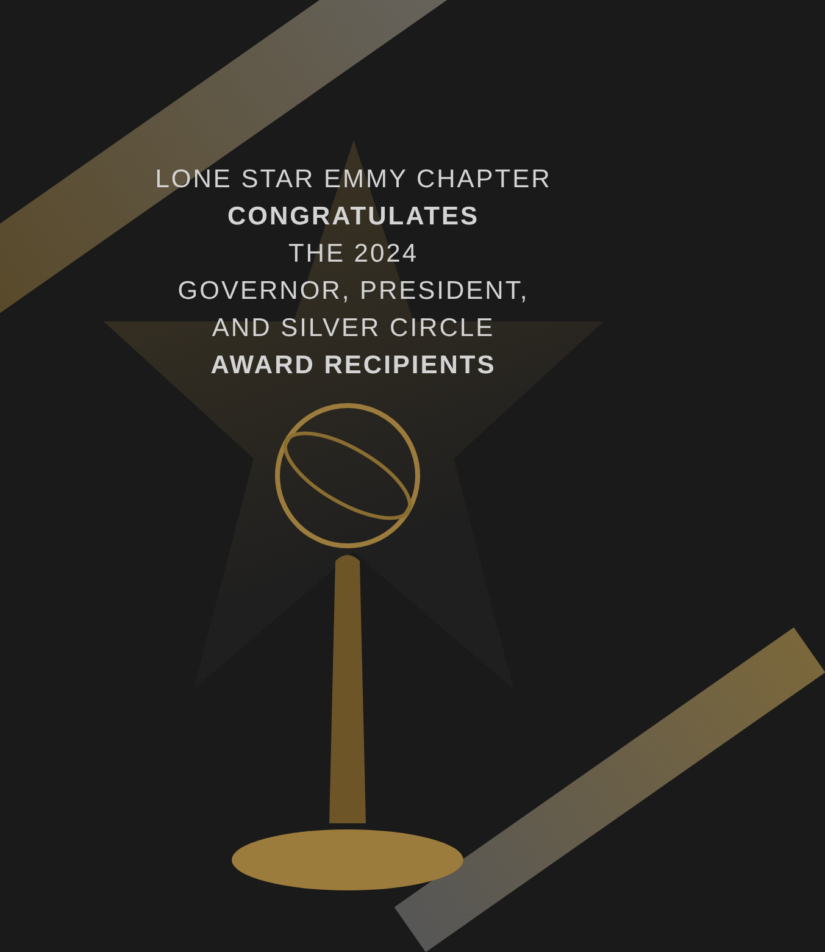LONE STAR EMMY CHAPTER
CONGRATULATES
THE 2024
GOVERNOR, PRESIDENT,
AND SILVER CIRCLE
AWARD RECIPIENTS